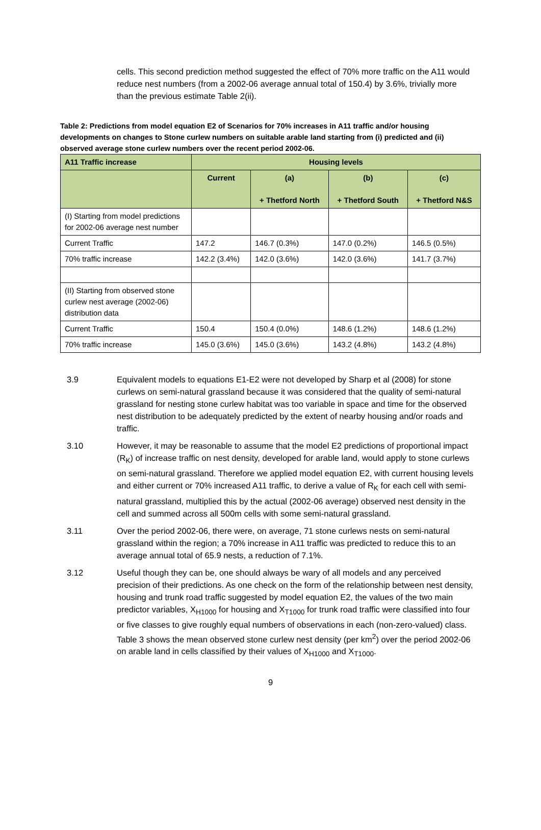cells. This second prediction method suggested the effect of 70% more traffic on the A11 would reduce nest numbers (from a 2002-06 average annual total of 150.4) by 3.6%, trivially more than the previous estimate Table 2(ii).
Table 2: Predictions from model equation E2 of Scenarios for 70% increases in A11 traffic and/or housing developments on changes to Stone curlew numbers on suitable arable land starting from (i) predicted and (ii) observed average stone curlew numbers over the recent period 2002-06.
| A11 Traffic increase | Housing levels | | | |
| --- | --- | --- | --- | --- |
| | Current | (a) + Thetford North | (b) + Thetford South | (c) + Thetford N&S |
| (I) Starting from model predictions for 2002-06 average nest number | | | | |
| Current Traffic | 147.2 | 146.7 (0.3%) | 147.0 (0.2%) | 146.5 (0.5%) |
| 70% traffic increase | 142.2 (3.4%) | 142.0 (3.6%) | 142.0 (3.6%) | 141.7 (3.7%) |
| (II) Starting from observed stone curlew nest average (2002-06) distribution data | | | | |
| Current Traffic | 150.4 | 150.4 (0.0%) | 148.6 (1.2%) | 148.6 (1.2%) |
| 70% traffic increase | 145.0 (3.6%) | 145.0 (3.6%) | 143.2 (4.8%) | 143.2 (4.8%) |
3.9 Equivalent models to equations E1-E2 were not developed by Sharp et al (2008) for stone curlews on semi-natural grassland because it was considered that the quality of semi-natural grassland for nesting stone curlew habitat was too variable in space and time for the observed nest distribution to be adequately predicted by the extent of nearby housing and/or roads and traffic.
3.10 However, it may be reasonable to assume that the model E2 predictions of proportional impact (R<sub>K</sub>) of increase traffic on nest density, developed for arable land, would apply to stone curlews on semi-natural grassland. Therefore we applied model equation E2, with current housing levels and either current or 70% increased A11 traffic, to derive a value of R<sub>K</sub> for each cell with semi-natural grassland, multiplied this by the actual (2002-06 average) observed nest density in the cell and summed across all 500m cells with some semi-natural grassland.
3.11 Over the period 2002-06, there were, on average, 71 stone curlews nests on semi-natural grassland within the region; a 70% increase in A11 traffic was predicted to reduce this to an average annual total of 65.9 nests, a reduction of 7.1%.
3.12 Useful though they can be, one should always be wary of all models and any perceived precision of their predictions. As one check on the form of the relationship between nest density, housing and trunk road traffic suggested by model equation E2, the values of the two main predictor variables, X<sub>H1000</sub> for housing and X<sub>T1000</sub> for trunk road traffic were classified into four or five classes to give roughly equal numbers of observations in each (non-zero-valued) class. Table 3 shows the mean observed stone curlew nest density (per km<sup>2</sup>) over the period 2002-06 on arable land in cells classified by their values of X<sub>H1000</sub> and X<sub>T1000</sub>.
9